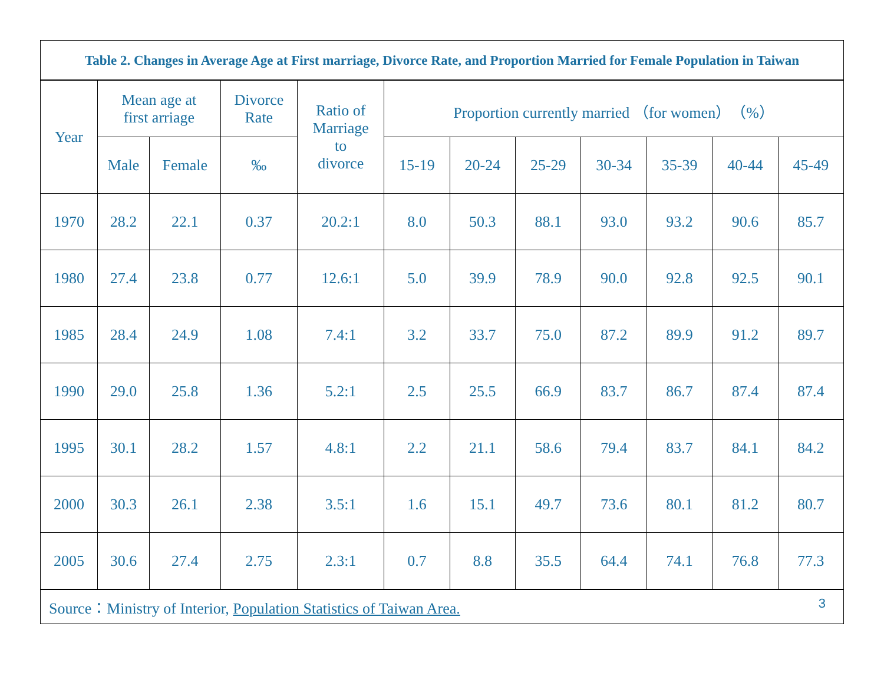Table 2. Changes in Average Age at First marriage, Divorce Rate, and Proportion Married for Female Population in Taiwan
| Year | Mean age at first arriage | | Divorce Rate | Ratio of Marriage to divorce | Proportion currently married （for women）（%） | | | | | | |
| --- | --- | --- | --- | --- | --- | --- | --- | --- | --- | --- | --- |
| | Male | Female | ‰ | | 15-19 | 20-24 | 25-29 | 30-34 | 35-39 | 40-44 | 45-49 |
| 1970 | 28.2 | 22.1 | 0.37 | 20.2:1 | 8.0 | 50.3 | 88.1 | 93.0 | 93.2 | 90.6 | 85.7 |
| 1980 | 27.4 | 23.8 | 0.77 | 12.6:1 | 5.0 | 39.9 | 78.9 | 90.0 | 92.8 | 92.5 | 90.1 |
| 1985 | 28.4 | 24.9 | 1.08 | 7.4:1 | 3.2 | 33.7 | 75.0 | 87.2 | 89.9 | 91.2 | 89.7 |
| 1990 | 29.0 | 25.8 | 1.36 | 5.2:1 | 2.5 | 25.5 | 66.9 | 83.7 | 86.7 | 87.4 | 87.4 |
| 1995 | 30.1 | 28.2 | 1.57 | 4.8:1 | 2.2 | 21.1 | 58.6 | 79.4 | 83.7 | 84.1 | 84.2 |
| 2000 | 30.3 | 26.1 | 2.38 | 3.5:1 | 1.6 | 15.1 | 49.7 | 73.6 | 80.1 | 81.2 | 80.7 |
| 2005 | 30.6 | 27.4 | 2.75 | 2.3:1 | 0.7 | 8.8 | 35.5 | 64.4 | 74.1 | 76.8 | 77.3 |
Source：Ministry of Interior, Population Statistics of Taiwan Area. 3